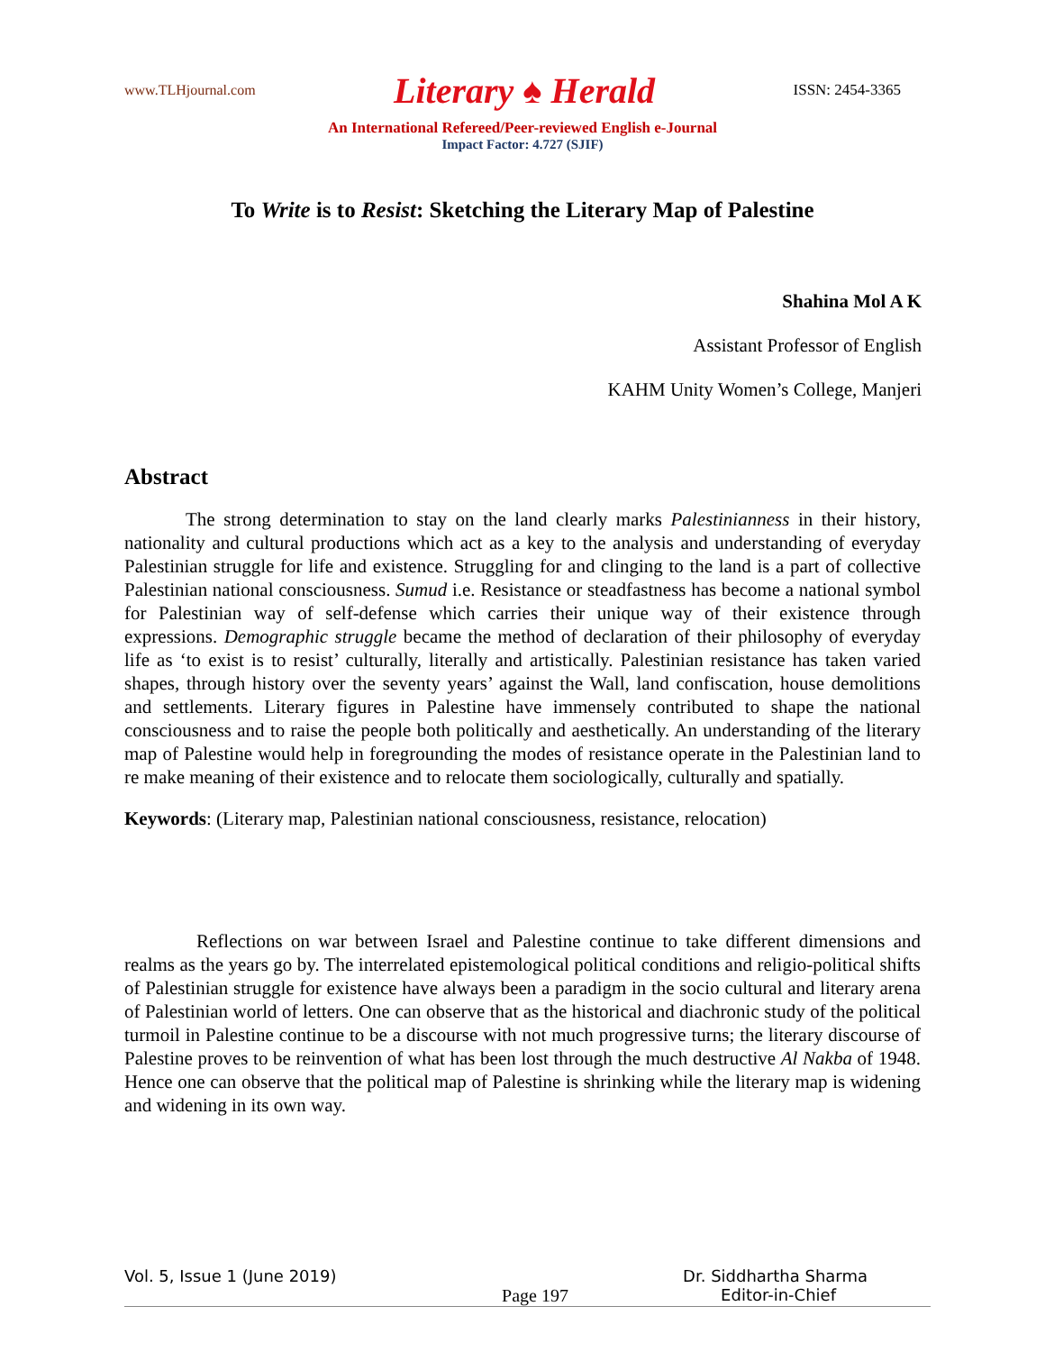www.TLHjournal.com Literary ♠ Herald ISSN: 2454-3365
An International Refereed/Peer-reviewed English e-Journal
Impact Factor: 4.727 (SJIF)
To Write is to Resist: Sketching the Literary Map of Palestine
Shahina Mol A K
Assistant Professor of English
KAHM Unity Women’s College, Manjeri
Abstract
The strong determination to stay on the land clearly marks Palestinianness in their history, nationality and cultural productions which act as a key to the analysis and understanding of everyday Palestinian struggle for life and existence. Struggling for and clinging to the land is a part of collective Palestinian national consciousness. Sumud i.e. Resistance or steadfastness has become a national symbol for Palestinian way of self-defense which carries their unique way of their existence through expressions. Demographic struggle became the method of declaration of their philosophy of everyday life as ‘to exist is to resist’ culturally, literally and artistically. Palestinian resistance has taken varied shapes, through history over the seventy years’ against the Wall, land confiscation, house demolitions and settlements. Literary figures in Palestine have immensely contributed to shape the national consciousness and to raise the people both politically and aesthetically. An understanding of the literary map of Palestine would help in foregrounding the modes of resistance operate in the Palestinian land to re make meaning of their existence and to relocate them sociologically, culturally and spatially.
Keywords: (Literary map, Palestinian national consciousness, resistance, relocation)
Reflections on war between Israel and Palestine continue to take different dimensions and realms as the years go by. The interrelated epistemological political conditions and religio-political shifts of Palestinian struggle for existence have always been a paradigm in the socio cultural and literary arena of Palestinian world of letters. One can observe that as the historical and diachronic study of the political turmoil in Palestine continue to be a discourse with not much progressive turns; the literary discourse of Palestine proves to be reinvention of what has been lost through the much destructive Al Nakba of 1948. Hence one can observe that the political map of Palestine is shrinking while the literary map is widening and widening in its own way.
Vol. 5, Issue 1 (June 2019) Dr. Siddhartha Sharma
Page 197 Editor-in-Chief